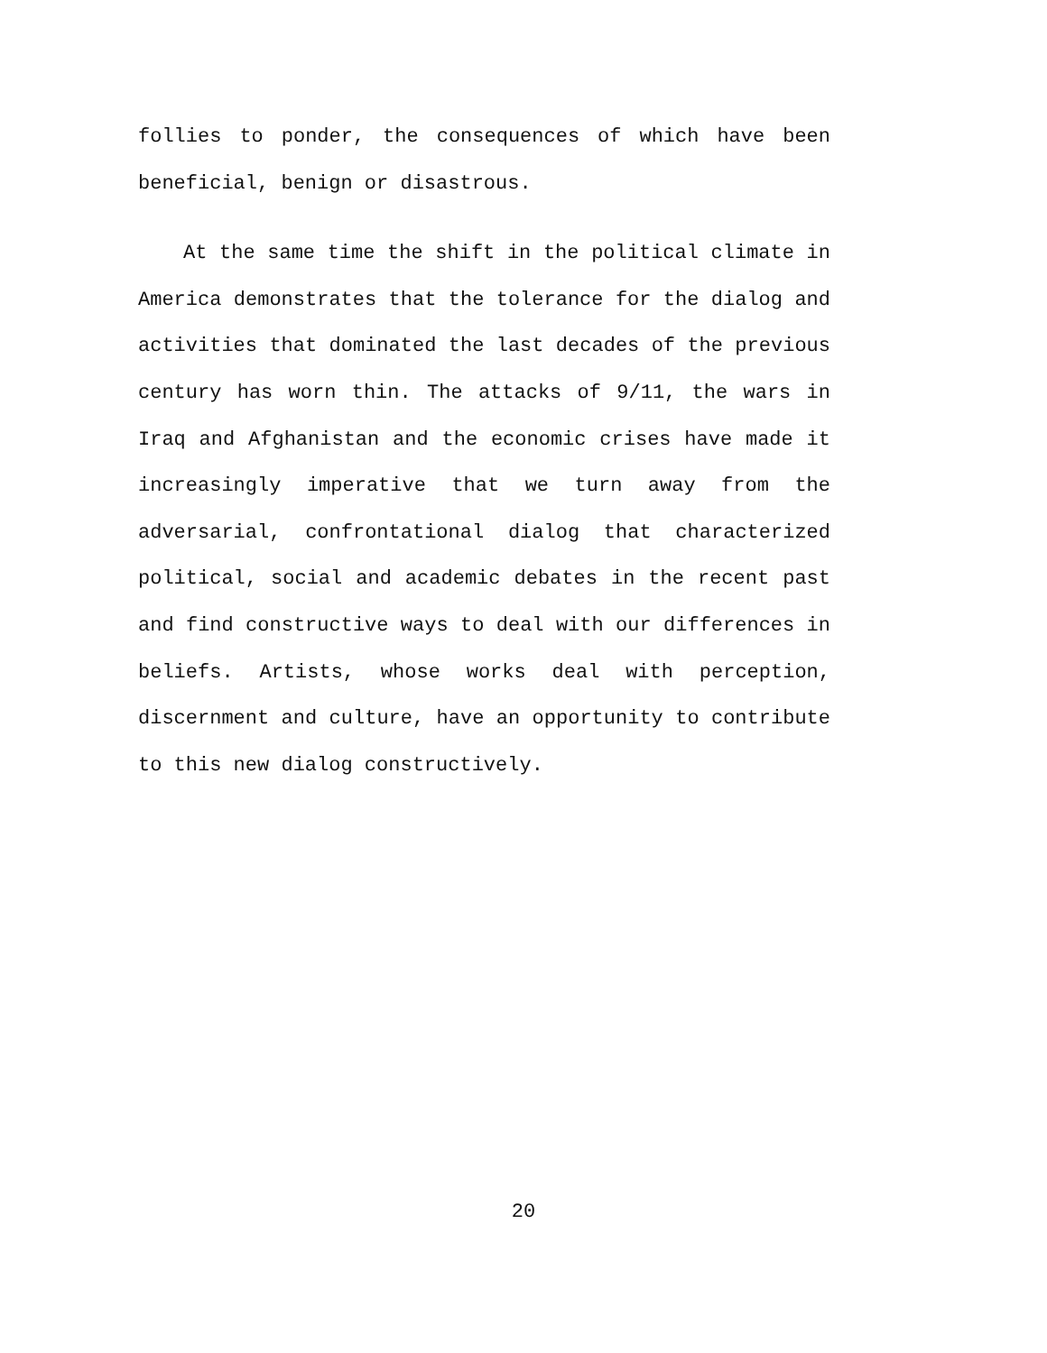follies to ponder, the consequences of which have been beneficial, benign or disastrous.
At the same time the shift in the political climate in America demonstrates that the tolerance for the dialog and activities that dominated the last decades of the previous century has worn thin. The attacks of 9/11, the wars in Iraq and Afghanistan and the economic crises have made it increasingly imperative that we turn away from the adversarial, confrontational dialog that characterized political, social and academic debates in the recent past and find constructive ways to deal with our differences in beliefs. Artists, whose works deal with perception, discernment and culture, have an opportunity to contribute to this new dialog constructively.
20